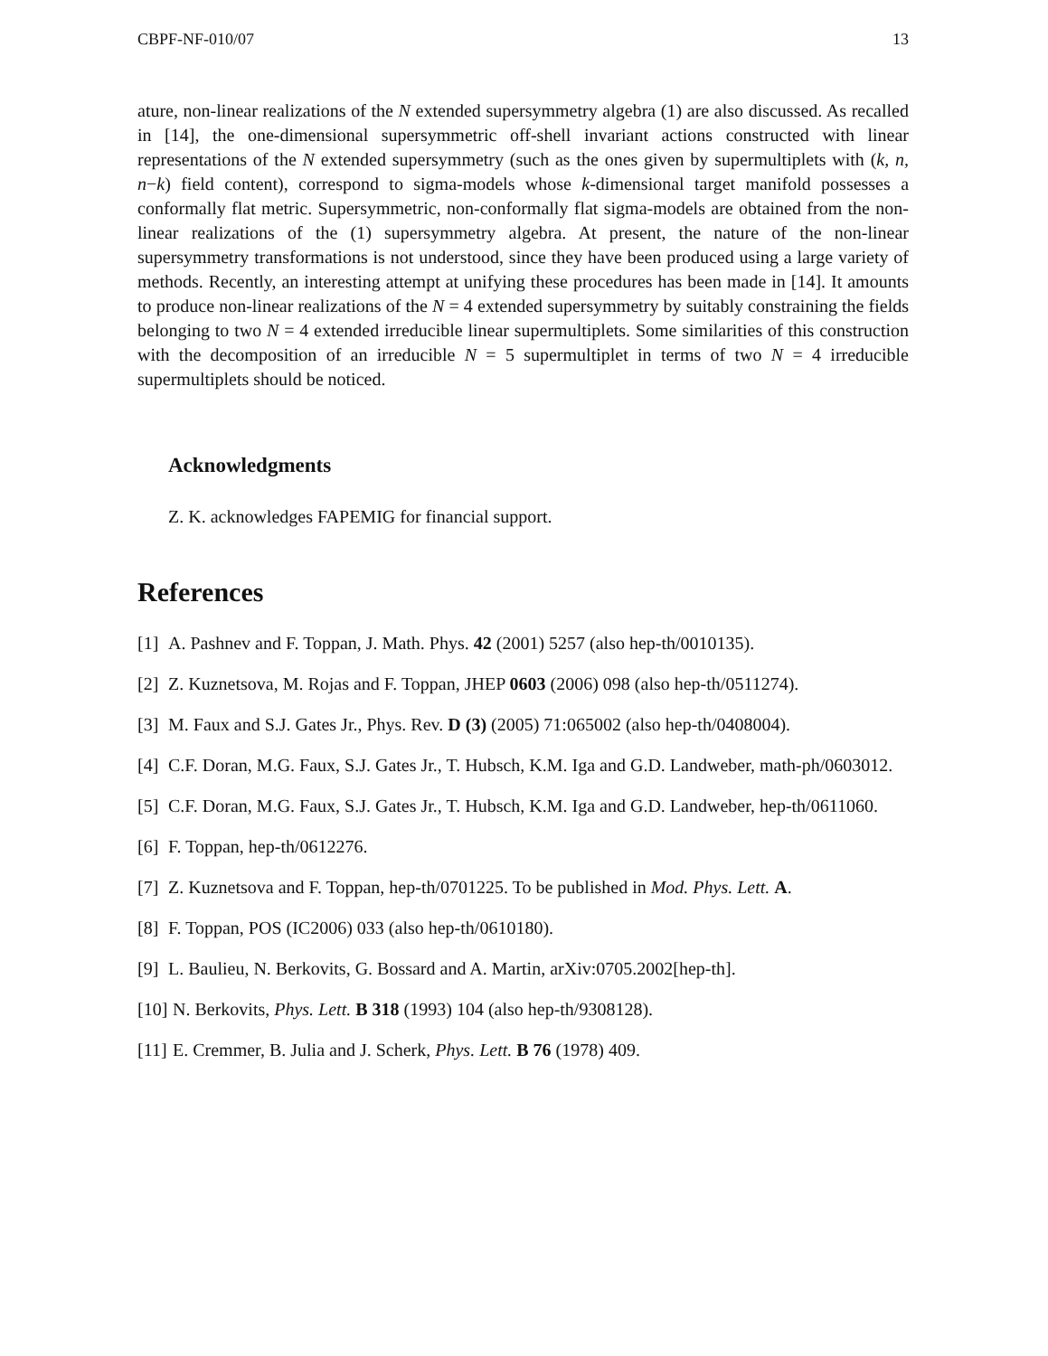CBPF-NF-010/07 13
ature, non-linear realizations of the N extended supersymmetry algebra (1) are also discussed. As recalled in [14], the one-dimensional supersymmetric off-shell invariant actions constructed with linear representations of the N extended supersymmetry (such as the ones given by supermultiplets with (k, n, n−k) field content), correspond to sigma-models whose k-dimensional target manifold possesses a conformally flat metric. Supersymmetric, non-conformally flat sigma-models are obtained from the non-linear realizations of the (1) supersymmetry algebra. At present, the nature of the non-linear supersymmetry transformations is not understood, since they have been produced using a large variety of methods. Recently, an interesting attempt at unifying these procedures has been made in [14]. It amounts to produce non-linear realizations of the N = 4 extended supersymmetry by suitably constraining the fields belonging to two N = 4 extended irreducible linear supermultiplets. Some similarities of this construction with the decomposition of an irreducible N = 5 supermultiplet in terms of two N = 4 irreducible supermultiplets should be noticed.
Acknowledgments
Z. K. acknowledges FAPEMIG for financial support.
References
[1] A. Pashnev and F. Toppan, J. Math. Phys. 42 (2001) 5257 (also hep-th/0010135).
[2] Z. Kuznetsova, M. Rojas and F. Toppan, JHEP 0603 (2006) 098 (also hep-th/0511274).
[3] M. Faux and S.J. Gates Jr., Phys. Rev. D (3) (2005) 71:065002 (also hep-th/0408004).
[4] C.F. Doran, M.G. Faux, S.J. Gates Jr., T. Hubsch, K.M. Iga and G.D. Landweber, math-ph/0603012.
[5] C.F. Doran, M.G. Faux, S.J. Gates Jr., T. Hubsch, K.M. Iga and G.D. Landweber, hep-th/0611060.
[6] F. Toppan, hep-th/0612276.
[7] Z. Kuznetsova and F. Toppan, hep-th/0701225. To be published in Mod. Phys. Lett. A.
[8] F. Toppan, POS (IC2006) 033 (also hep-th/0610180).
[9] L. Baulieu, N. Berkovits, G. Bossard and A. Martin, arXiv:0705.2002[hep-th].
[10] N. Berkovits, Phys. Lett. B 318 (1993) 104 (also hep-th/9308128).
[11] E. Cremmer, B. Julia and J. Scherk, Phys. Lett. B 76 (1978) 409.